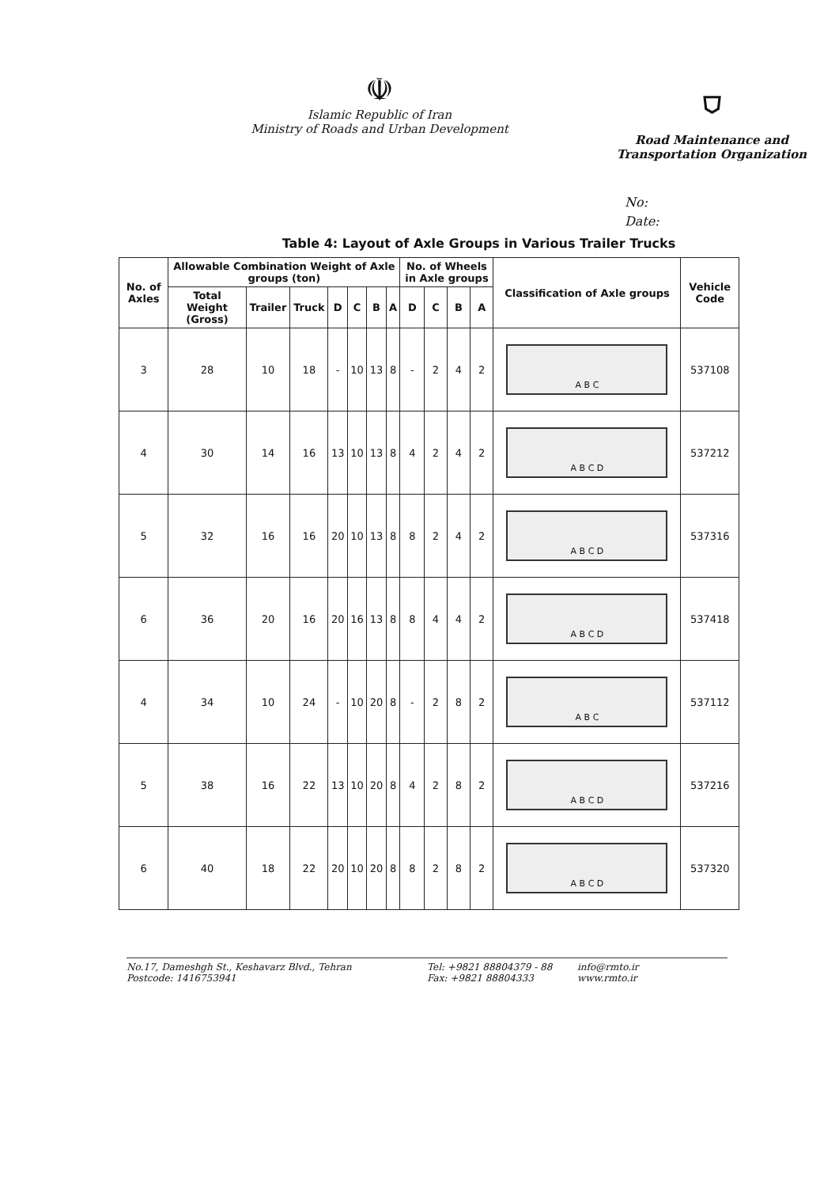☫
Islamic Republic of Iran
Ministry of Roads and Urban Development
⛉
Road Maintenance and
Transportation Organization
No:
Date:
Table 4: Layout of Axle Groups in Various Trailer Trucks
| No. of Axles | Allowable Combination Weight of Axle groups (ton) | | | | | | | No. of Wheels in Axle groups | | | | Classification of Axle groups | Vehicle Code |
| --- | --- | --- | --- | --- | --- | --- | --- | --- | --- | --- | --- | --- | --- |
| | Total Weight (Gross) | Trailer | Truck | D | C | B | A | D | C | B | A | | |
| 3 | 28 | 10 | 18 | - | 10 | 13 | 8 | - | 2 | 4 | 2 | A B C | 537108 |
| 4 | 30 | 14 | 16 | 13 | 10 | 13 | 8 | 4 | 2 | 4 | 2 | A B C D | 537212 |
| 5 | 32 | 16 | 16 | 20 | 10 | 13 | 8 | 8 | 2 | 4 | 2 | A B C D | 537316 |
| 6 | 36 | 20 | 16 | 20 | 16 | 13 | 8 | 8 | 4 | 4 | 2 | A B C D | 537418 |
| 4 | 34 | 10 | 24 | - | 10 | 20 | 8 | - | 2 | 8 | 2 | A B C | 537112 |
| 5 | 38 | 16 | 22 | 13 | 10 | 20 | 8 | 4 | 2 | 8 | 2 | A B C D | 537216 |
| 6 | 40 | 18 | 22 | 20 | 10 | 20 | 8 | 8 | 2 | 8 | 2 | A B C D | 537320 |
No.17, Dameshgh St., Keshavarz Blvd., Tehran
Postcode: 1416753941
Tel: +9821 88804379 - 88
Fax: +9821 88804333
info@rmto.ir
www.rmto.ir